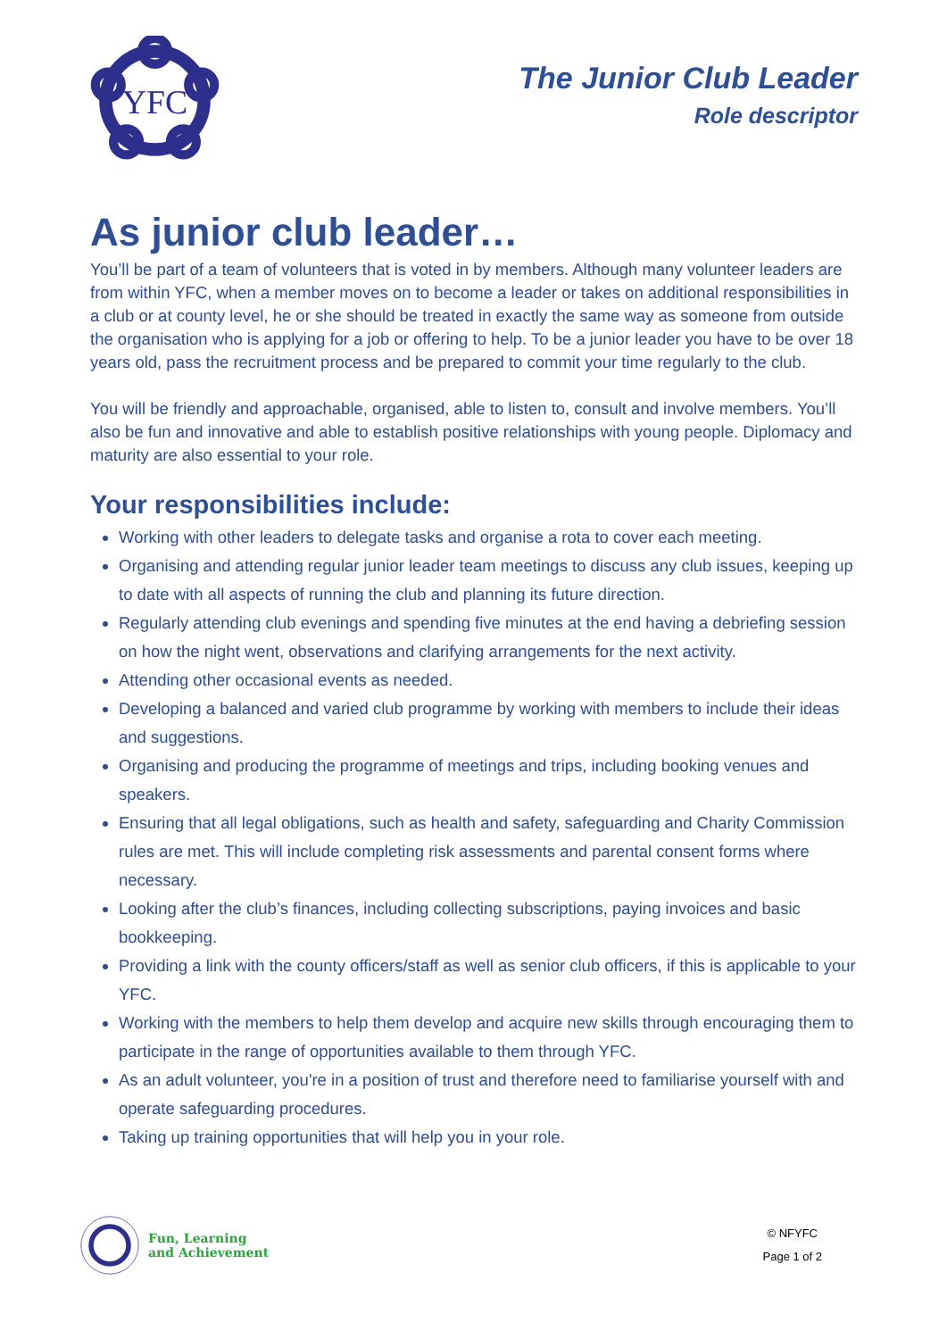YFC
The Junior Club Leader
Role descriptor
As junior club leader…
You’ll be part of a team of volunteers that is voted in by members. Although many volunteer leaders are from within YFC, when a member moves on to become a leader or takes on additional responsibilities in a club or at county level, he or she should be treated in exactly the same way as someone from outside the organisation who is applying for a job or offering to help. To be a junior leader you have to be over 18 years old, pass the recruitment process and be prepared to commit your time regularly to the club.
You will be friendly and approachable, organised, able to listen to, consult and involve members. You’ll also be fun and innovative and able to establish positive relationships with young people. Diplomacy and maturity are also essential to your role.
Your responsibilities include:
Working with other leaders to delegate tasks and organise a rota to cover each meeting.
Organising and attending regular junior leader team meetings to discuss any club issues, keeping up to date with all aspects of running the club and planning its future direction.
Regularly attending club evenings and spending five minutes at the end having a debriefing session on how the night went, observations and clarifying arrangements for the next activity.
Attending other occasional events as needed.
Developing a balanced and varied club programme by working with members to include their ideas and suggestions.
Organising and producing the programme of meetings and trips, including booking venues and speakers.
Ensuring that all legal obligations, such as health and safety, safeguarding and Charity Commission rules are met. This will include completing risk assessments and parental consent forms where necessary.
Looking after the club’s finances, including collecting subscriptions, paying invoices and basic bookkeeping.
Providing a link with the county officers/staff as well as senior club officers, if this is applicable to your YFC.
Working with the members to help them develop and acquire new skills through encouraging them to participate in the range of opportunities available to them through YFC.
As an adult volunteer, you're in a position of trust and therefore need to familiarise yourself with and operate safeguarding procedures.
Taking up training opportunities that will help you in your role.
Fun, Learning
and Achievement
© NFYFC
Page 1 of 2